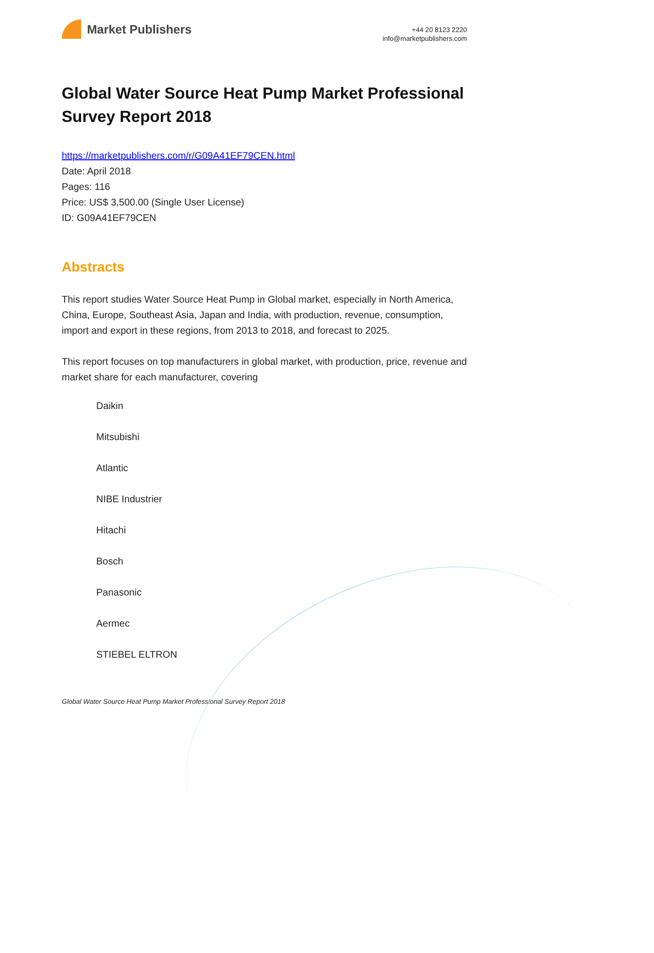Market Publishers
+44 20 8123 2220
info@marketpublishers.com
Global Water Source Heat Pump Market Professional Survey Report 2018
https://marketpublishers.com/r/G09A41EF79CEN.html
Date: April 2018
Pages: 116
Price: US$ 3,500.00 (Single User License)
ID: G09A41EF79CEN
Abstracts
This report studies Water Source Heat Pump in Global market, especially in North America, China, Europe, Southeast Asia, Japan and India, with production, revenue, consumption, import and export in these regions, from 2013 to 2018, and forecast to 2025.
This report focuses on top manufacturers in global market, with production, price, revenue and market share for each manufacturer, covering
Daikin
Mitsubishi
Atlantic
NIBE Industrier
Hitachi
Bosch
Panasonic
Aermec
STIEBEL ELTRON
Global Water Source Heat Pump Market Professional Survey Report 2018